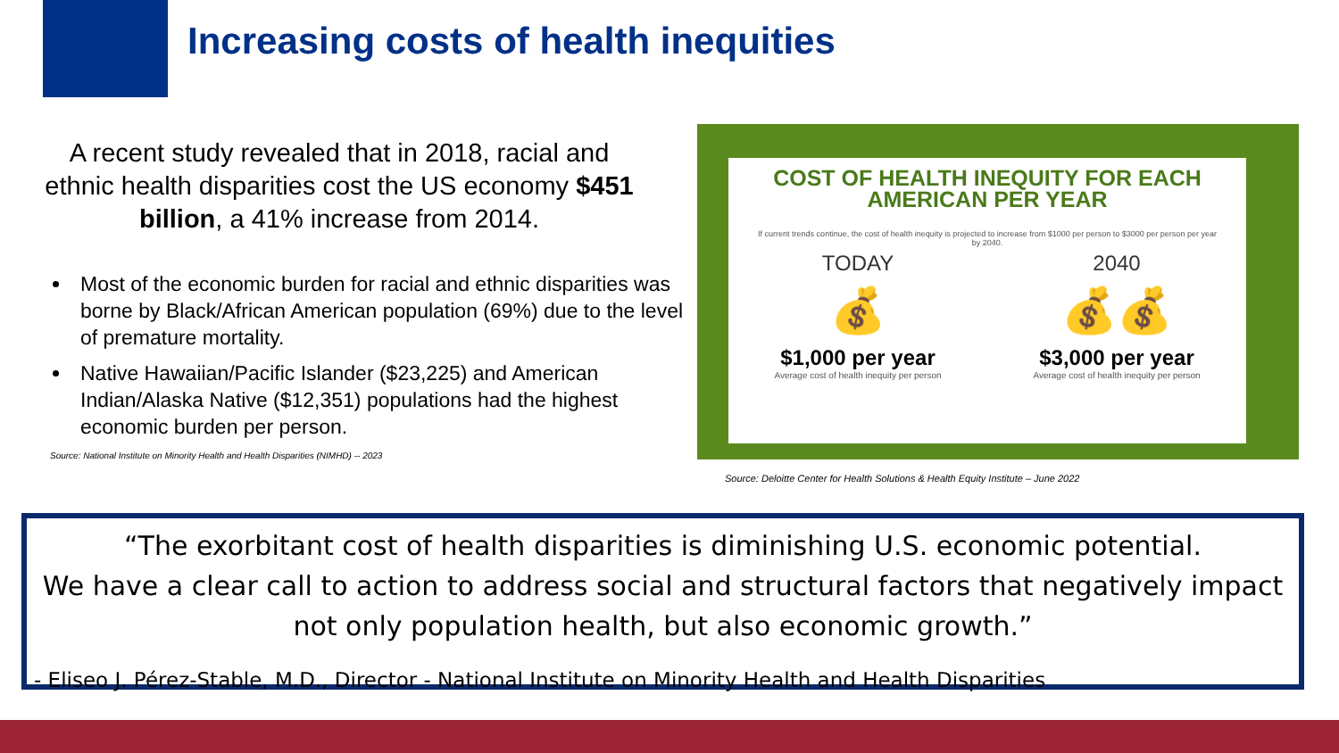Increasing costs of health inequities
A recent study revealed that in 2018, racial and ethnic health disparities cost the US economy $451 billion, a 41% increase from 2014.
Most of the economic burden for racial and ethnic disparities was borne by Black/African American population (69%) due to the level of premature mortality.
Native Hawaiian/Pacific Islander ($23,225) and American Indian/Alaska Native ($12,351) populations had the highest economic burden per person.
Source: National Institute on Minority Health and Health Disparities (NIMHD) -- 2023
COST OF HEALTH INEQUITY FOR EACH AMERICAN PER YEAR
If current trends continue, the cost of health inequity is projected to increase from $1000 per person to $3000 per person per year by 2040.
TODAY
💰
$1,000 per year
Average cost of health inequity per person
2040
💰💰
$3,000 per year
Average cost of health inequity per person
Source: Deloitte Center for Health Solutions & Health Equity Institute – June 2022
“The exorbitant cost of health disparities is diminishing U.S. economic potential.
We have a clear call to action to address social and structural factors that negatively impact not only population health, but also economic growth.”
- Eliseo J. Pérez-Stable, M.D., Director - National Institute on Minority Health and Health Disparities